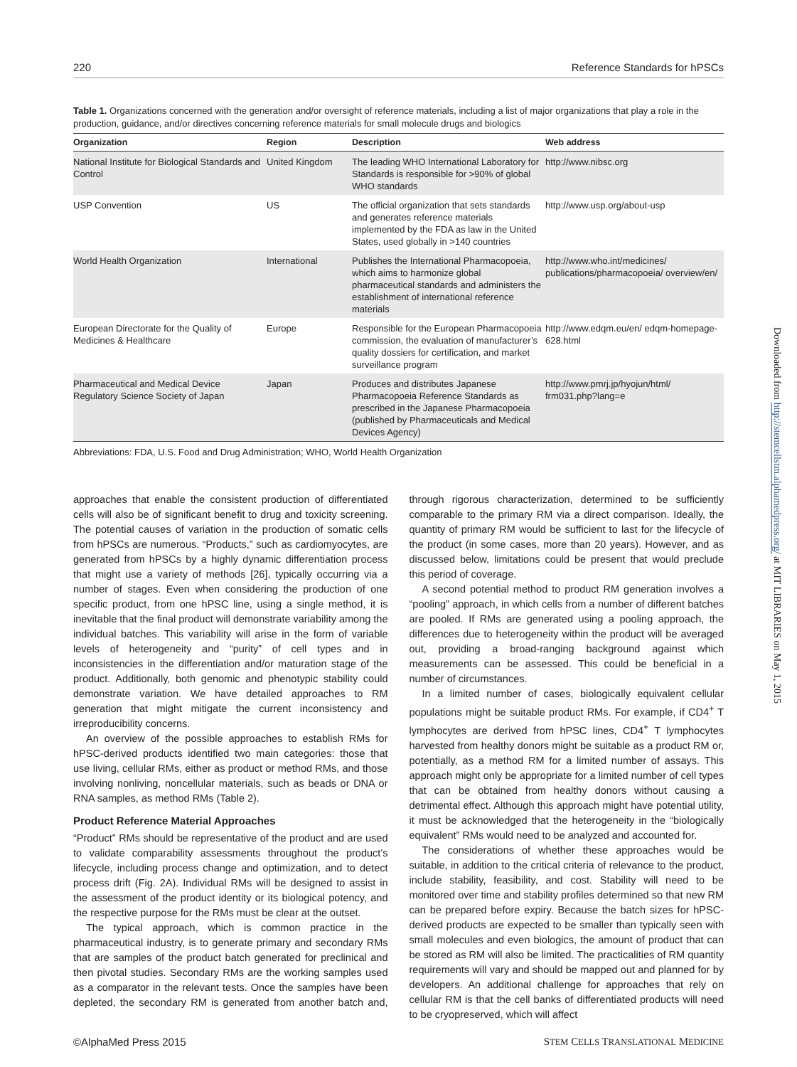220 Reference Standards for hPSCs
Table 1. Organizations concerned with the generation and/or oversight of reference materials, including a list of major organizations that play a role in the production, guidance, and/or directives concerning reference materials for small molecule drugs and biologics
| Organization | Region | Description | Web address |
| --- | --- | --- | --- |
| National Institute for Biological Standards and Control | United Kingdom | The leading WHO International Laboratory for Standards is responsible for >90% of global WHO standards | http://www.nibsc.org |
| USP Convention | US | The official organization that sets standards and generates reference materials implemented by the FDA as law in the United States, used globally in >140 countries | http://www.usp.org/about-usp |
| World Health Organization | International | Publishes the International Pharmacopoeia, which aims to harmonize global pharmaceutical standards and administers the establishment of international reference materials | http://www.who.int/medicines/ publications/pharmacopoeia/ overview/en/ |
| European Directorate for the Quality of Medicines & Healthcare | Europe | Responsible for the European Pharmacopoeia commission, the evaluation of manufacturer’s quality dossiers for certification, and market surveillance program | http://www.edqm.eu/en/ edqm-homepage-628.html |
| Pharmaceutical and Medical Device Regulatory Science Society of Japan | Japan | Produces and distributes Japanese Pharmacopoeia Reference Standards as prescribed in the Japanese Pharmacopoeia (published by Pharmaceuticals and Medical Devices Agency) | http://www.pmrj.jp/hyojun/html/ frm031.php?lang=e |
Abbreviations: FDA, U.S. Food and Drug Administration; WHO, World Health Organization
approaches that enable the consistent production of differentiated cells will also be of significant benefit to drug and toxicity screening. The potential causes of variation in the production of somatic cells from hPSCs are numerous. “Products,” such as cardiomyocytes, are generated from hPSCs by a highly dynamic differentiation process that might use a variety of methods [26], typically occurring via a number of stages. Even when considering the production of one specific product, from one hPSC line, using a single method, it is inevitable that the final product will demonstrate variability among the individual batches. This variability will arise in the form of variable levels of heterogeneity and “purity” of cell types and in inconsistencies in the differentiation and/or maturation stage of the product. Additionally, both genomic and phenotypic stability could demonstrate variation. We have detailed approaches to RM generation that might mitigate the current inconsistency and irreproducibility concerns.
An overview of the possible approaches to establish RMs for hPSC-derived products identified two main categories: those that use living, cellular RMs, either as product or method RMs, and those involving nonliving, noncellular materials, such as beads or DNA or RNA samples, as method RMs (Table 2).
Product Reference Material Approaches
“Product” RMs should be representative of the product and are used to validate comparability assessments throughout the product’s lifecycle, including process change and optimization, and to detect process drift (Fig. 2A). Individual RMs will be designed to assist in the assessment of the product identity or its biological potency, and the respective purpose for the RMs must be clear at the outset.
The typical approach, which is common practice in the pharmaceutical industry, is to generate primary and secondary RMs that are samples of the product batch generated for preclinical and then pivotal studies. Secondary RMs are the working samples used as a comparator in the relevant tests. Once the samples have been depleted, the secondary RM is generated from another batch and, through rigorous characterization, determined to be sufficiently comparable to the primary RM via a direct comparison. Ideally, the quantity of primary RM would be sufficient to last for the lifecycle of the product (in some cases, more than 20 years). However, and as discussed below, limitations could be present that would preclude this period of coverage.
A second potential method to product RM generation involves a “pooling” approach, in which cells from a number of different batches are pooled. If RMs are generated using a pooling approach, the differences due to heterogeneity within the product will be averaged out, providing a broad-ranging background against which measurements can be assessed. This could be beneficial in a number of circumstances.
In a limited number of cases, biologically equivalent cellular populations might be suitable product RMs. For example, if CD4<sup>+</sup> T lymphocytes are derived from hPSC lines, CD4<sup>+</sup> T lymphocytes harvested from healthy donors might be suitable as a product RM or, potentially, as a method RM for a limited number of assays. This approach might only be appropriate for a limited number of cell types that can be obtained from healthy donors without causing a detrimental effect. Although this approach might have potential utility, it must be acknowledged that the heterogeneity in the “biologically equivalent” RMs would need to be analyzed and accounted for.
The considerations of whether these approaches would be suitable, in addition to the critical criteria of relevance to the product, include stability, feasibility, and cost. Stability will need to be monitored over time and stability profiles determined so that new RM can be prepared before expiry. Because the batch sizes for hPSC-derived products are expected to be smaller than typically seen with small molecules and even biologics, the amount of product that can be stored as RM will also be limited. The practicalities of RM quantity requirements will vary and should be mapped out and planned for by developers. An additional challenge for approaches that rely on cellular RM is that the cell banks of differentiated products will need to be cryopreserved, which will affect
©AlphaMed Press 2015 STEM CELLS TRANSLATIONAL MEDICINE
Downloaded from http://stemcellstm.alphamedpress.org/ at MIT LIBRARIES on May 1, 2015